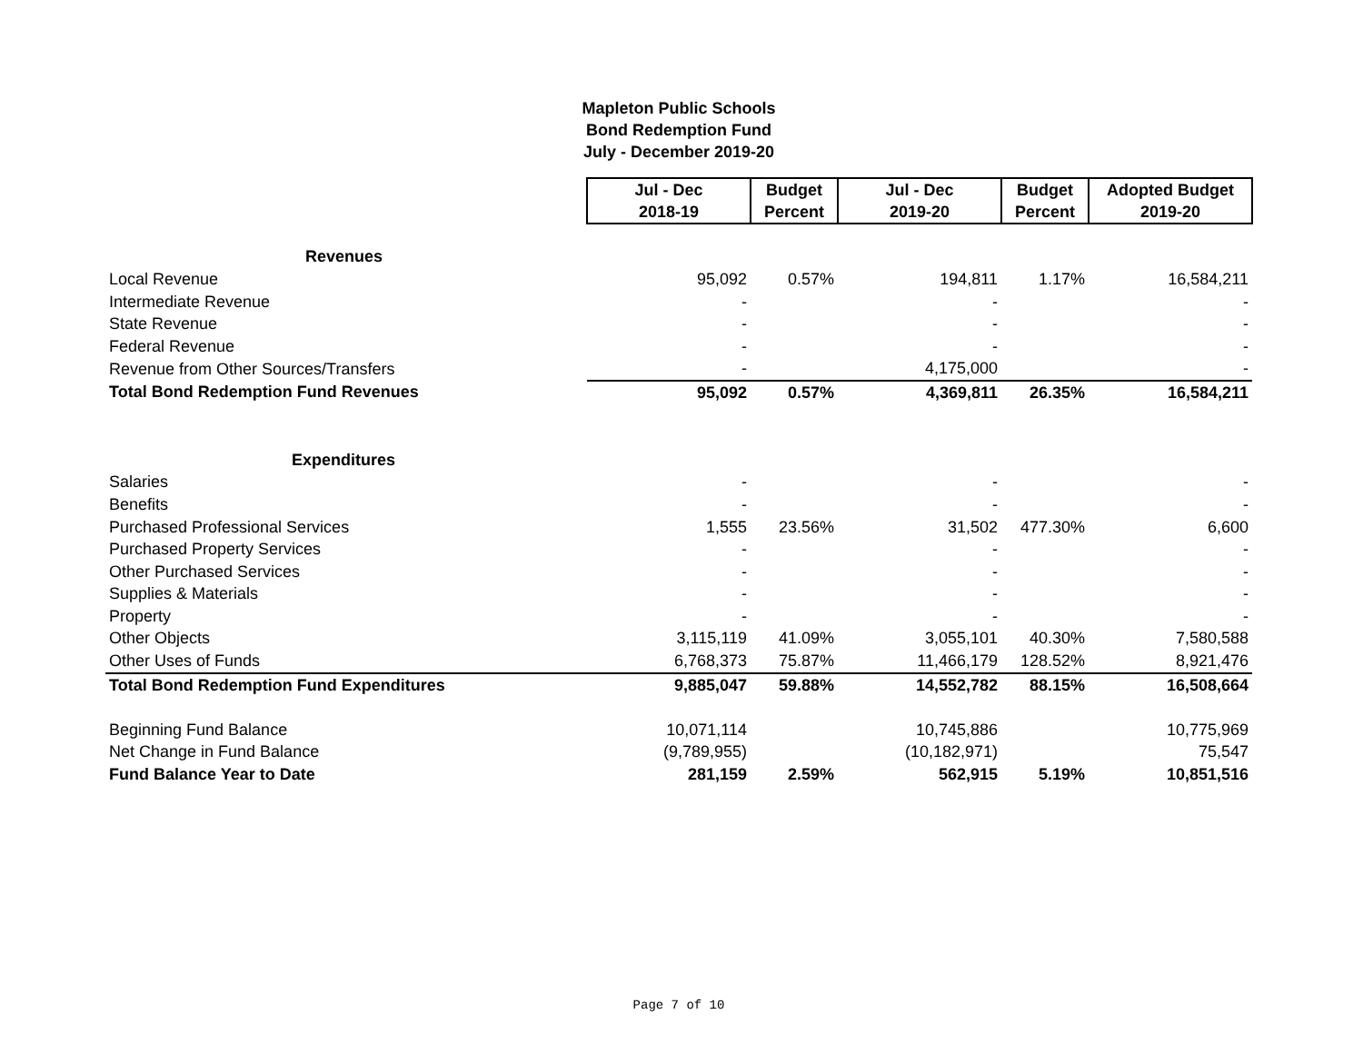Mapleton Public Schools
Bond Redemption Fund
July - December 2019-20
| | Jul - Dec 2018-19 | Budget Percent | Jul - Dec 2019-20 | Budget Percent | Adopted Budget 2019-20 |
| Revenues | | | | | |
| Local Revenue | 95,092 | 0.57% | 194,811 | 1.17% | 16,584,211 |
| Intermediate Revenue | - | | - | | - |
| State Revenue | - | | - | | - |
| Federal Revenue | - | | - | | - |
| Revenue from Other Sources/Transfers | - | | 4,175,000 | | - |
| Total Bond Redemption Fund Revenues | 95,092 | 0.57% | 4,369,811 | 26.35% | 16,584,211 |
| Expenditures | | | | | |
| Salaries | - | | - | | - |
| Benefits | - | | - | | - |
| Purchased Professional Services | 1,555 | 23.56% | 31,502 | 477.30% | 6,600 |
| Purchased Property Services | - | | - | | - |
| Other Purchased Services | - | | - | | - |
| Supplies & Materials | - | | - | | - |
| Property | - | | - | | - |
| Other Objects | 3,115,119 | 41.09% | 3,055,101 | 40.30% | 7,580,588 |
| Other Uses of Funds | 6,768,373 | 75.87% | 11,466,179 | 128.52% | 8,921,476 |
| Total Bond Redemption Fund Expenditures | 9,885,047 | 59.88% | 14,552,782 | 88.15% | 16,508,664 |
| Beginning Fund Balance | 10,071,114 | | 10,745,886 | | 10,775,969 |
| Net Change in Fund Balance | (9,789,955) | | (10,182,971) | | 75,547 |
| Fund Balance Year to Date | 281,159 | 2.59% | 562,915 | 5.19% | 10,851,516 |
Page 7 of 10